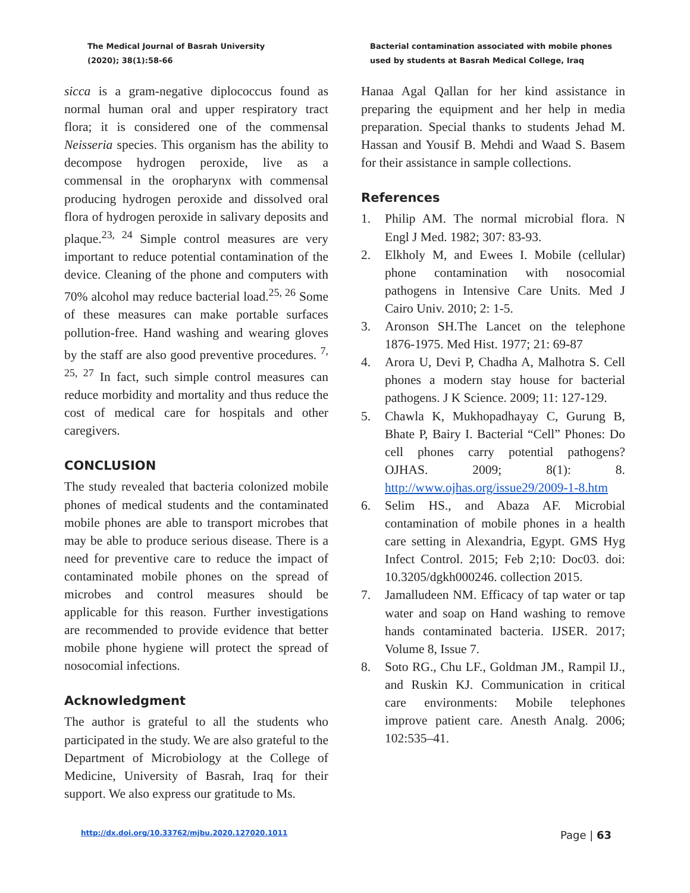The Medical Journal of Basrah University (2020); 38(1):58-66
Bacterial contamination associated with mobile phones used by students at Basrah Medical College, Iraq
sicca is a gram-negative diplococcus found as normal human oral and upper respiratory tract flora; it is considered one of the commensal Neisseria species. This organism has the ability to decompose hydrogen peroxide, live as a commensal in the oropharynx with commensal producing hydrogen peroxide and dissolved oral flora of hydrogen peroxide in salivary deposits and plaque.<sup>23, 24</sup> Simple control measures are very important to reduce potential contamination of the device. Cleaning of the phone and computers with 70% alcohol may reduce bacterial load.<sup>25, 26</sup> Some of these measures can make portable surfaces pollution-free. Hand washing and wearing gloves by the staff are also good preventive procedures. <sup>7, 25, 27</sup> In fact, such simple control measures can reduce morbidity and mortality and thus reduce the cost of medical care for hospitals and other caregivers.
CONCLUSION
The study revealed that bacteria colonized mobile phones of medical students and the contaminated mobile phones are able to transport microbes that may be able to produce serious disease. There is a need for preventive care to reduce the impact of contaminated mobile phones on the spread of microbes and control measures should be applicable for this reason. Further investigations are recommended to provide evidence that better mobile phone hygiene will protect the spread of nosocomial infections.
Acknowledgment
The author is grateful to all the students who participated in the study. We are also grateful to the Department of Microbiology at the College of Medicine, University of Basrah, Iraq for their support. We also express our gratitude to Ms.
Hanaa Agal Qallan for her kind assistance in preparing the equipment and her help in media preparation. Special thanks to students Jehad M. Hassan and Yousif B. Mehdi and Waad S. Basem for their assistance in sample collections.
References
1. Philip AM. The normal microbial flora. N Engl J Med. 1982; 307: 83-93.
2. Elkholy M, and Ewees I. Mobile (cellular) phone contamination with nosocomial pathogens in Intensive Care Units. Med J Cairo Univ. 2010; 2: 1-5.
3. Aronson SH.The Lancet on the telephone 1876-1975. Med Hist. 1977; 21: 69-87
4. Arora U, Devi P, Chadha A, Malhotra S. Cell phones a modern stay house for bacterial pathogens. J K Science. 2009; 11: 127-129.
5. Chawla K, Mukhopadhayay C, Gurung B, Bhate P, Bairy I. Bacterial “Cell” Phones: Do cell phones carry potential pathogens? OJHAS. 2009; 8(1): 8. http://www.ojhas.org/issue29/2009-1-8.htm
6. Selim HS., and Abaza AF. Microbial contamination of mobile phones in a health care setting in Alexandria, Egypt. GMS Hyg Infect Control. 2015; Feb 2;10: Doc03. doi: 10.3205/dgkh000246. collection 2015.
7. Jamalludeen NM. Efficacy of tap water or tap water and soap on Hand washing to remove hands contaminated bacteria. IJSER. 2017; Volume 8, Issue 7.
8. Soto RG., Chu LF., Goldman JM., Rampil IJ., and Ruskin KJ. Communication in critical care environments: Mobile telephones improve patient care. Anesth Analg. 2006; 102:535–41.
http://dx.doi.org/10.33762/mjbu.2020.127020.1011
Page | 63